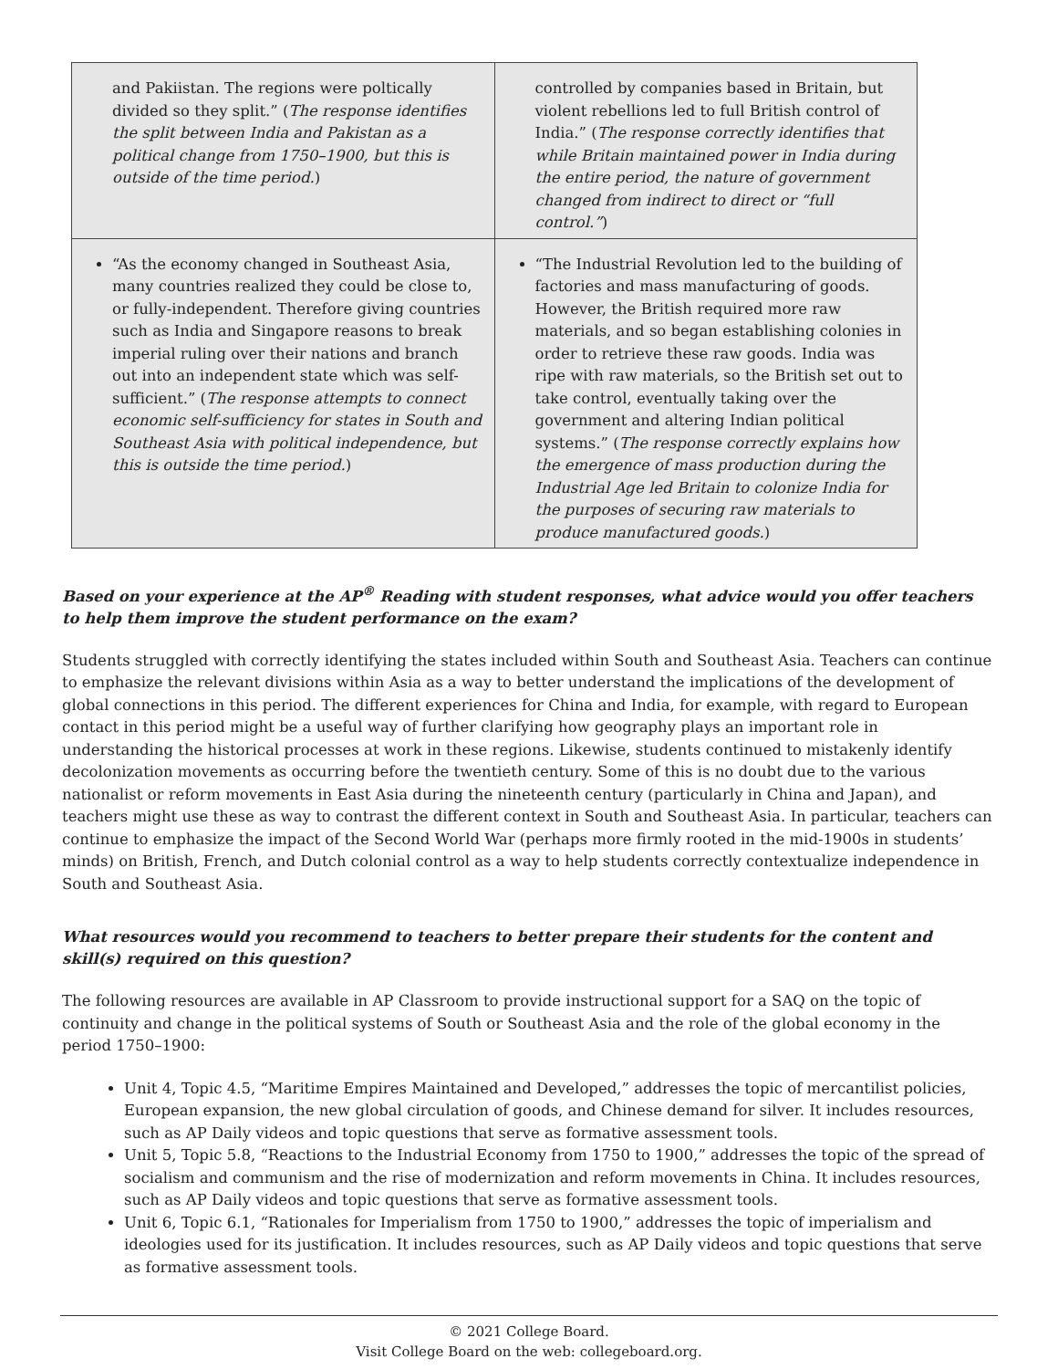| and Pakiistan. The regions were poltically divided so they split.” ( The response identifies the split between India and Pakistan as a political change from 1750–1900, but this is outside of the time period. ) | controlled by companies based in Britain, but violent rebellions led to full British control of India.” ( The response correctly identifies that while Britain maintained power in India during the entire period, the nature of government changed from indirect to direct or “full control.” ) |
| “As the economy changed in Southeast Asia, many countries realized they could be close to, or fully-independent. Therefore giving countries such as India and Singapore reasons to break imperial ruling over their nations and branch out into an independent state which was self-sufficient.” ( The response attempts to connect economic self-sufficiency for states in South and Southeast Asia with political independence, but this is outside the time period. ) | “The Industrial Revolution led to the building of factories and mass manufacturing of goods. However, the British required more raw materials, and so began establishing colonies in order to retrieve these raw goods. India was ripe with raw materials, so the British set out to take control, eventually taking over the government and altering Indian political systems.” ( The response correctly explains how the emergence of mass production during the Industrial Age led Britain to colonize India for the purposes of securing raw materials to produce manufactured goods. ) |
Based on your experience at the AP<sup>®</sup> Reading with student responses, what advice would you offer teachers to help them improve the student performance on the exam?
Students struggled with correctly identifying the states included within South and Southeast Asia. Teachers can continue to emphasize the relevant divisions within Asia as a way to better understand the implications of the development of global connections in this period. The different experiences for China and India, for example, with regard to European contact in this period might be a useful way of further clarifying how geography plays an important role in understanding the historical processes at work in these regions. Likewise, students continued to mistakenly identify decolonization movements as occurring before the twentieth century. Some of this is no doubt due to the various nationalist or reform movements in East Asia during the nineteenth century (particularly in China and Japan), and teachers might use these as way to contrast the different context in South and Southeast Asia. In particular, teachers can continue to emphasize the impact of the Second World War (perhaps more firmly rooted in the mid-1900s in students’ minds) on British, French, and Dutch colonial control as a way to help students correctly contextualize independence in South and Southeast Asia.
What resources would you recommend to teachers to better prepare their students for the content and skill(s) required on this question?
The following resources are available in AP Classroom to provide instructional support for a SAQ on the topic of continuity and change in the political systems of South or Southeast Asia and the role of the global economy in the period 1750–1900:
Unit 4, Topic 4.5, “Maritime Empires Maintained and Developed,” addresses the topic of mercantilist policies, European expansion, the new global circulation of goods, and Chinese demand for silver. It includes resources, such as AP Daily videos and topic questions that serve as formative assessment tools.
Unit 5, Topic 5.8, “Reactions to the Industrial Economy from 1750 to 1900,” addresses the topic of the spread of socialism and communism and the rise of modernization and reform movements in China. It includes resources, such as AP Daily videos and topic questions that serve as formative assessment tools.
Unit 6, Topic 6.1, “Rationales for Imperialism from 1750 to 1900,” addresses the topic of imperialism and ideologies used for its justification. It includes resources, such as AP Daily videos and topic questions that serve as formative assessment tools.
© 2021 College Board.
Visit College Board on the web: collegeboard.org.